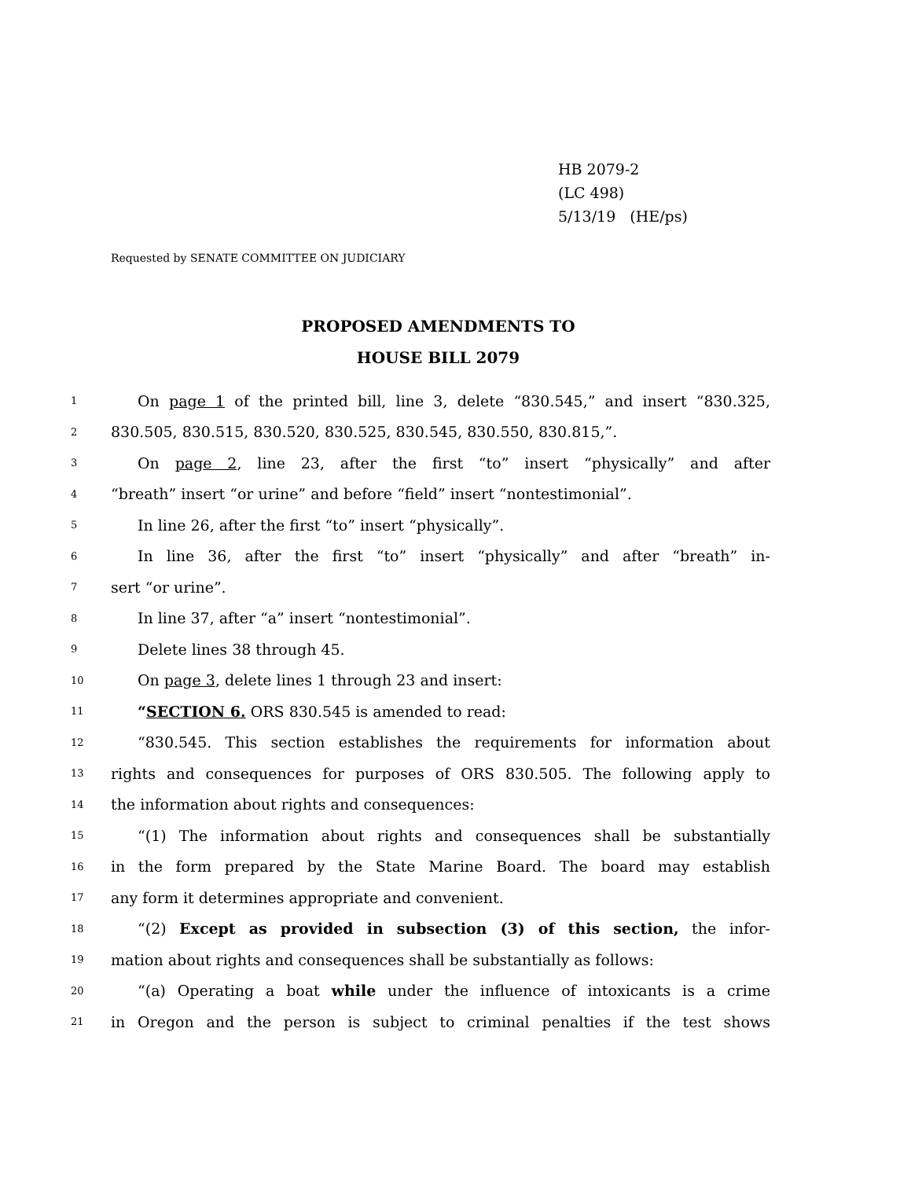HB 2079-2
(LC 498)
5/13/19 (HE/ps)
Requested by SENATE COMMITTEE ON JUDICIARY
PROPOSED AMENDMENTS TO
HOUSE BILL 2079
1 On page 1 of the printed bill, line 3, delete “830.545,” and insert “830.325,
2 830.505, 830.515, 830.520, 830.525, 830.545, 830.550, 830.815,”.
3 On page 2, line 23, after the first “to” insert “physically” and after
4 “breath” insert “or urine” and before “field” insert “nontestimonial”.
5 In line 26, after the first “to” insert “physically”.
6 In line 36, after the first “to” insert “physically” and after “breath” in-
7 sert “or urine”.
8 In line 37, after “a” insert “nontestimonial”.
9 Delete lines 38 through 45.
10 On page 3, delete lines 1 through 23 and insert:
11 “SECTION 6. ORS 830.545 is amended to read:
12 “830.545. This section establishes the requirements for information about
13 rights and consequences for purposes of ORS 830.505. The following apply to
14 the information about rights and consequences:
15 “(1) The information about rights and consequences shall be substantially
16 in the form prepared by the State Marine Board. The board may establish
17 any form it determines appropriate and convenient.
18 “(2) Except as provided in subsection (3) of this section, the infor-
19 mation about rights and consequences shall be substantially as follows:
20 “(a) Operating a boat while under the influence of intoxicants is a crime
21 in Oregon and the person is subject to criminal penalties if the test shows